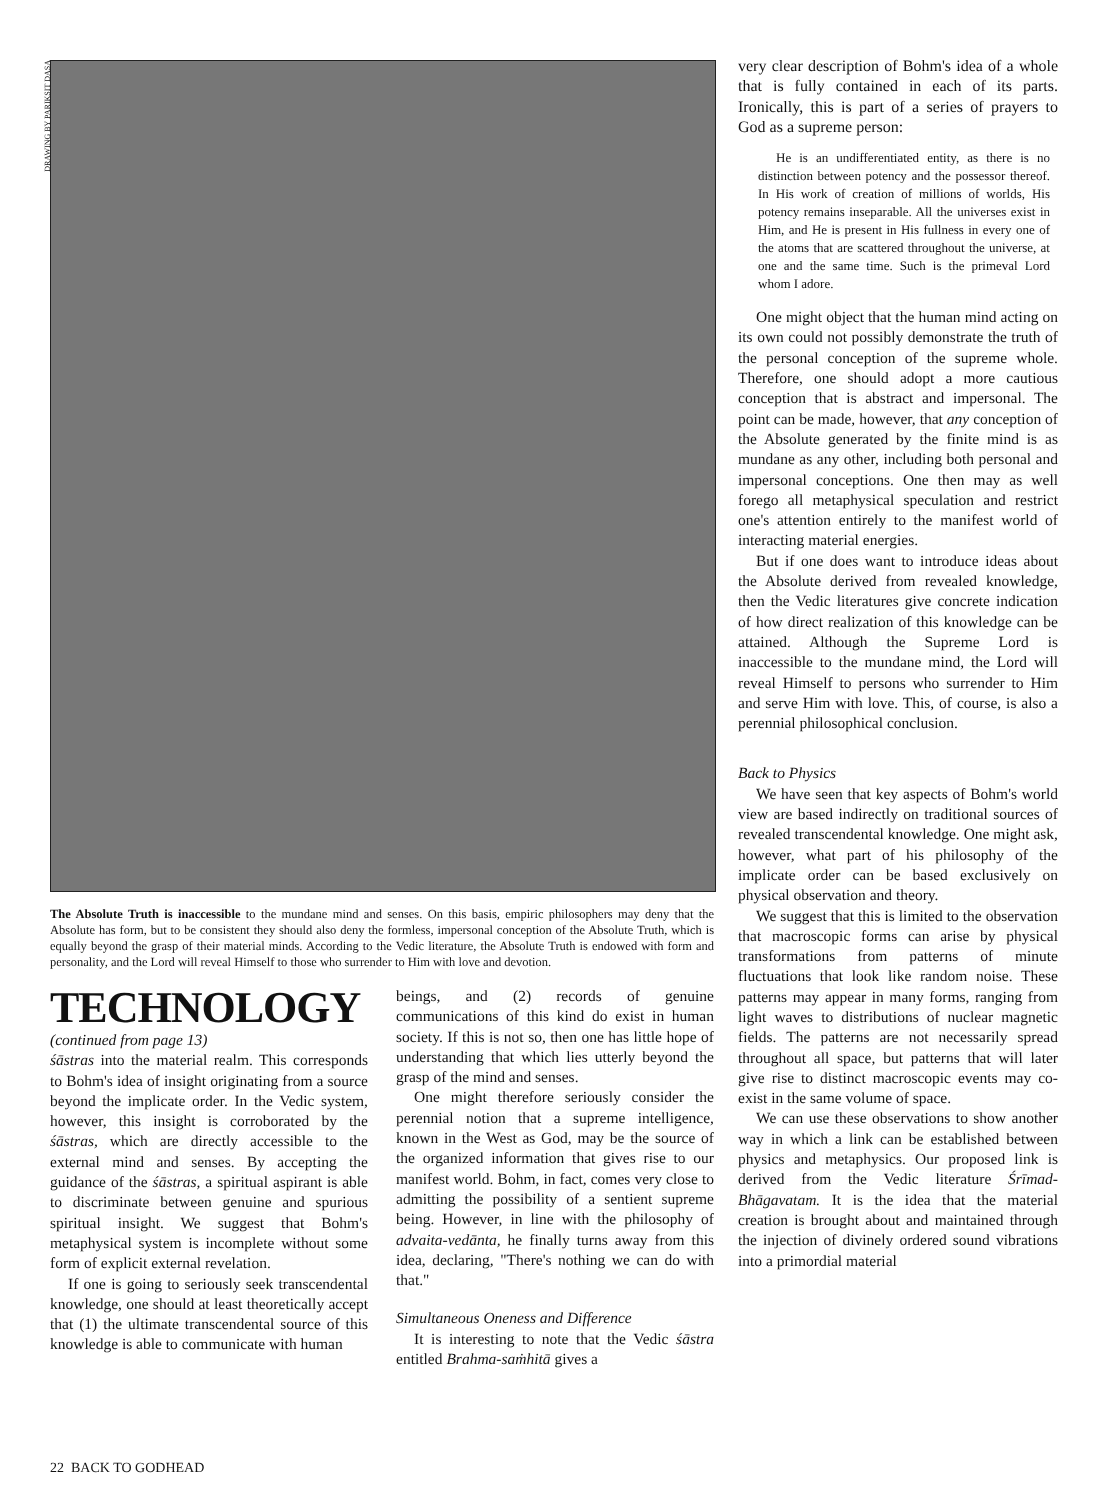DRAWING BY PARIKSIT DASA
The Absolute Truth is inaccessible to the mundane mind and senses. On this basis, empiric philosophers may deny that the Absolute has form, but to be consistent they should also deny the formless, impersonal conception of the Absolute Truth, which is equally beyond the grasp of their material minds. According to the Vedic literature, the Absolute Truth is endowed with form and personality, and the Lord will reveal Himself to those who surrender to Him with love and devotion.
TECHNOLOGY
(continued from page 13)
śāstras into the material realm. This corresponds to Bohm's idea of insight originating from a source beyond the implicate order. In the Vedic system, however, this insight is corroborated by the śāstras, which are directly accessible to the external mind and senses. By accepting the guidance of the śāstras, a spiritual aspirant is able to discriminate between genuine and spurious spiritual insight. We suggest that Bohm's metaphysical system is incomplete without some form of explicit external revelation.
If one is going to seriously seek transcendental knowledge, one should at least theoretically accept that (1) the ultimate transcendental source of this knowledge is able to communicate with human
beings, and (2) records of genuine communications of this kind do exist in human society. If this is not so, then one has little hope of understanding that which lies utterly beyond the grasp of the mind and senses.
One might therefore seriously consider the perennial notion that a supreme intelligence, known in the West as God, may be the source of the organized information that gives rise to our manifest world. Bohm, in fact, comes very close to admitting the possibility of a sentient supreme being. However, in line with the philosophy of advaita-vedānta, he finally turns away from this idea, declaring, "There's nothing we can do with that."
Simultaneous Oneness and Difference
It is interesting to note that the Vedic śāstra entitled Brahma-saṁhitā gives a
very clear description of Bohm's idea of a whole that is fully contained in each of its parts. Ironically, this is part of a series of prayers to God as a supreme person:
He is an undifferentiated entity, as there is no distinction between potency and the possessor thereof. In His work of creation of millions of worlds, His potency remains inseparable. All the universes exist in Him, and He is present in His fullness in every one of the atoms that are scattered throughout the universe, at one and the same time. Such is the primeval Lord whom I adore.
One might object that the human mind acting on its own could not possibly demonstrate the truth of the personal conception of the supreme whole. Therefore, one should adopt a more cautious conception that is abstract and impersonal. The point can be made, however, that any conception of the Absolute generated by the finite mind is as mundane as any other, including both personal and impersonal conceptions. One then may as well forego all metaphysical speculation and restrict one's attention entirely to the manifest world of interacting material energies.
But if one does want to introduce ideas about the Absolute derived from revealed knowledge, then the Vedic literatures give concrete indication of how direct realization of this knowledge can be attained. Although the Supreme Lord is inaccessible to the mundane mind, the Lord will reveal Himself to persons who surrender to Him and serve Him with love. This, of course, is also a perennial philosophical conclusion.
Back to Physics
We have seen that key aspects of Bohm's world view are based indirectly on traditional sources of revealed transcendental knowledge. One might ask, however, what part of his philosophy of the implicate order can be based exclusively on physical observation and theory.
We suggest that this is limited to the observation that macroscopic forms can arise by physical transformations from patterns of minute fluctuations that look like random noise. These patterns may appear in many forms, ranging from light waves to distributions of nuclear magnetic fields. The patterns are not necessarily spread throughout all space, but patterns that will later give rise to distinct macroscopic events may co-exist in the same volume of space.
We can use these observations to show another way in which a link can be established between physics and metaphysics. Our proposed link is derived from the Vedic literature Śrīmad-Bhāgavatam. It is the idea that the material creation is brought about and maintained through the injection of divinely ordered sound vibrations into a primordial material
22 BACK TO GODHEAD